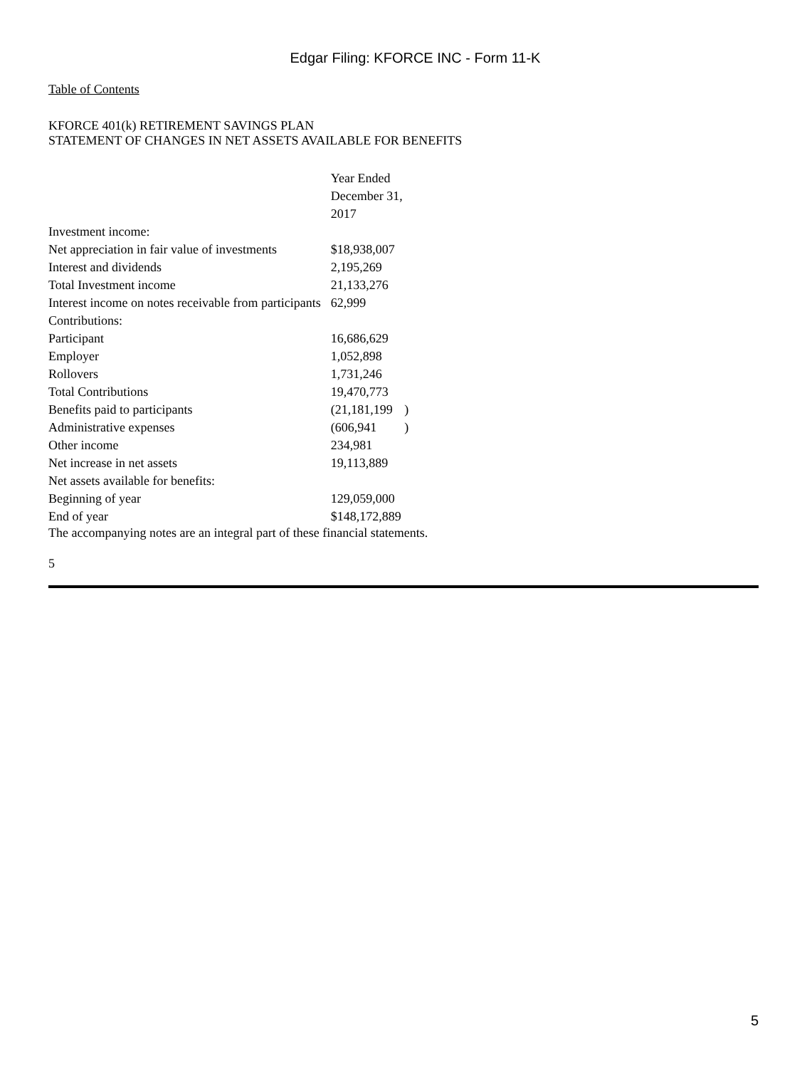Edgar Filing: KFORCE INC - Form 11-K
Table of Contents
KFORCE 401(k) RETIREMENT SAVINGS PLAN
STATEMENT OF CHANGES IN NET ASSETS AVAILABLE FOR BENEFITS
| | Year Ended December 31, 2017 | |
| Investment income: | | |
| Net appreciation in fair value of investments | $18,938,007 | |
| Interest and dividends | 2,195,269 | |
| Total Investment income | 21,133,276 | |
| Interest income on notes receivable from participants | 62,999 | |
| Contributions: | | |
| Participant | 16,686,629 | |
| Employer | 1,052,898 | |
| Rollovers | 1,731,246 | |
| Total Contributions | 19,470,773 | |
| Benefits paid to participants | (21,181,199 | ) |
| Administrative expenses | (606,941 | ) |
| Other income | 234,981 | |
| Net increase in net assets | 19,113,889 | |
| Net assets available for benefits: | | |
| Beginning of year | 129,059,000 | |
| End of year | $148,172,889 | |
The accompanying notes are an integral part of these financial statements.
5
5